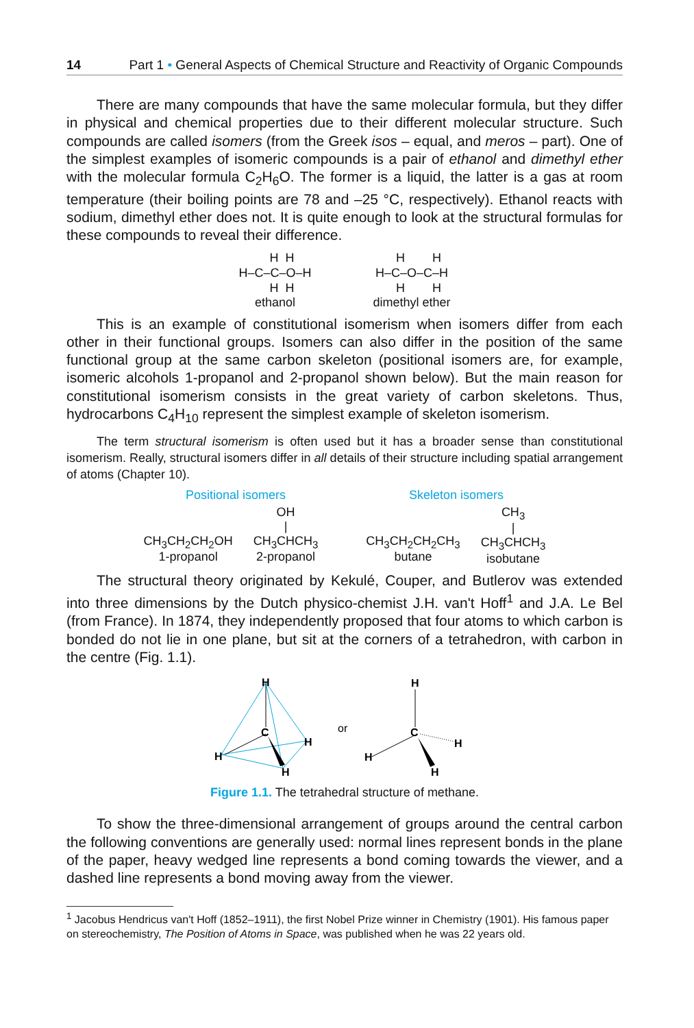14 Part 1 • General Aspects of Chemical Structure and Reactivity of Organic Compounds
There are many compounds that have the same molecular formula, but they differ in physical and chemical properties due to their different molecular structure. Such compounds are called isomers (from the Greek isos – equal, and meros – part). One of the simplest examples of isomeric compounds is a pair of ethanol and dimethyl ether with the molecular formula C<sub>2</sub>H<sub>6</sub>O. The former is a liquid, the latter is a gas at room temperature (their boiling points are 78 and –25 °C, respectively). Ethanol reacts with sodium, dimethyl ether does not. It is quite enough to look at the structural formulas for these compounds to reveal their difference.
    H  H
H–C–C–O–H
    H  H
ethanol
    H        H
H–C–O–C–H
    H        H
dimethyl ether
This is an example of constitutional isomerism when isomers differ from each other in their functional groups. Isomers can also differ in the position of the same functional group at the same carbon skeleton (positional isomers are, for example, isomeric alcohols 1-propanol and 2-propanol shown below). But the main reason for constitutional isomerism consists in the great variety of carbon skeletons. Thus, hydrocarbons C<sub>4</sub>H<sub>10</sub> represent the simplest example of skeleton isomerism.
The term structural isomerism is often used but it has a broader sense than constitutional isomerism. Really, structural isomers differ in all details of their structure including spatial arrangement of atoms (Chapter 10).
Positional isomers Skeleton isomers
CH<sub>3</sub>CH<sub>2</sub>CH<sub>2</sub>OH
1-propanol
OH
|
CH<sub>3</sub>CHCH<sub>3</sub>
2-propanol
CH<sub>3</sub>CH<sub>2</sub>CH<sub>2</sub>CH<sub>3</sub>
butane
CH<sub>3</sub>
|
CH<sub>3</sub>CHCH<sub>3</sub>
isobutane
The structural theory originated by Kekulé, Couper, and Butlerov was extended into three dimensions by the Dutch physico-chemist J.H. van't Hoff<sup>1</sup> and J.A. Le Bel (from France). In 1874, they independently proposed that four atoms to which carbon is bonded do not lie in one plane, but sit at the corners of a tetrahedron, with carbon in the centre (Fig. 1.1).
H
C
H
H
H
or
H
C
H
H
H
Figure 1.1. The tetrahedral structure of methane.
To show the three-dimensional arrangement of groups around the central carbon the following conventions are generally used: normal lines represent bonds in the plane of the paper, heavy wedged line represents a bond coming towards the viewer, and a dashed line represents a bond moving away from the viewer.
<sup>1</sup> Jacobus Hendricus van't Hoff (1852–1911), the first Nobel Prize winner in Chemistry (1901). His famous paper on stereochemistry, The Position of Atoms in Space, was published when he was 22 years old.